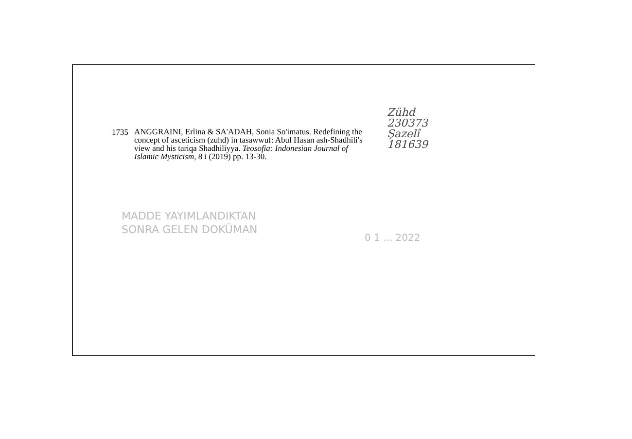1735
ANGGRAINI, Erlina & SA'ADAH, Sonia So'imatus. Redefining the concept of asceticism (zuhd) in tasawwuf: Abul Hasan ash-Shadhili's view and his tariqa Shadhiliyya. Teosofia: Indonesian Journal of Islamic Mysticism, 8 i (2019) pp. 13-30.
Zühd
230373
Şazelî
181639
MADDE YAYIMLANDIKTAN
SONRA GELEN DOKÜMAN
0 1 ... 2022